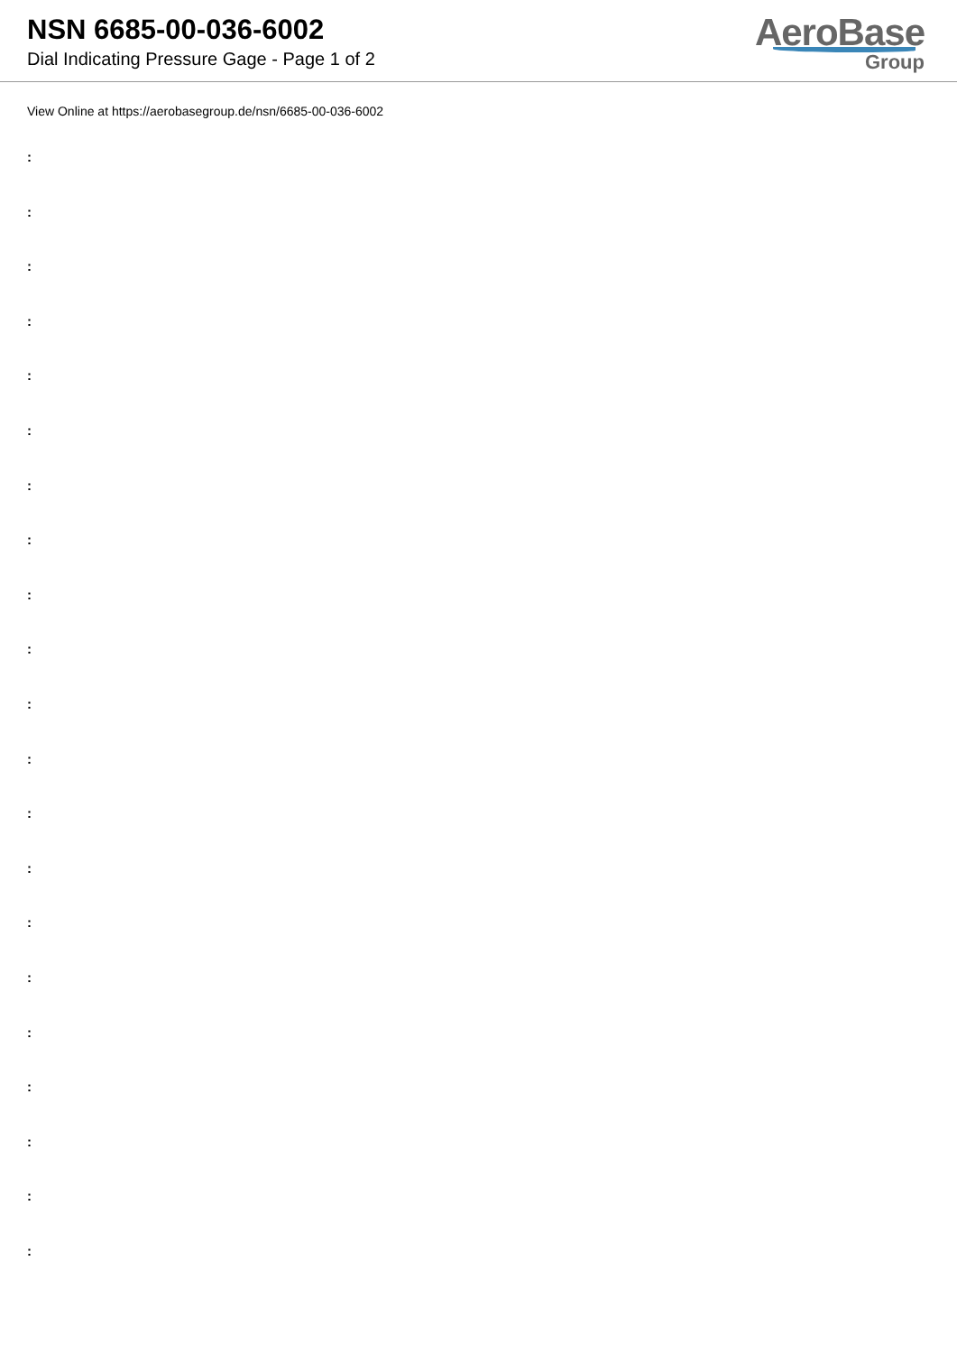NSN 6685-00-036-6002
Dial Indicating Pressure Gage - Page 1 of 2
AeroBase
Group
View Online at https://aerobasegroup.de/nsn/6685-00-036-6002
:
:
:
:
:
:
:
:
:
:
:
:
:
:
:
:
:
:
:
:
: